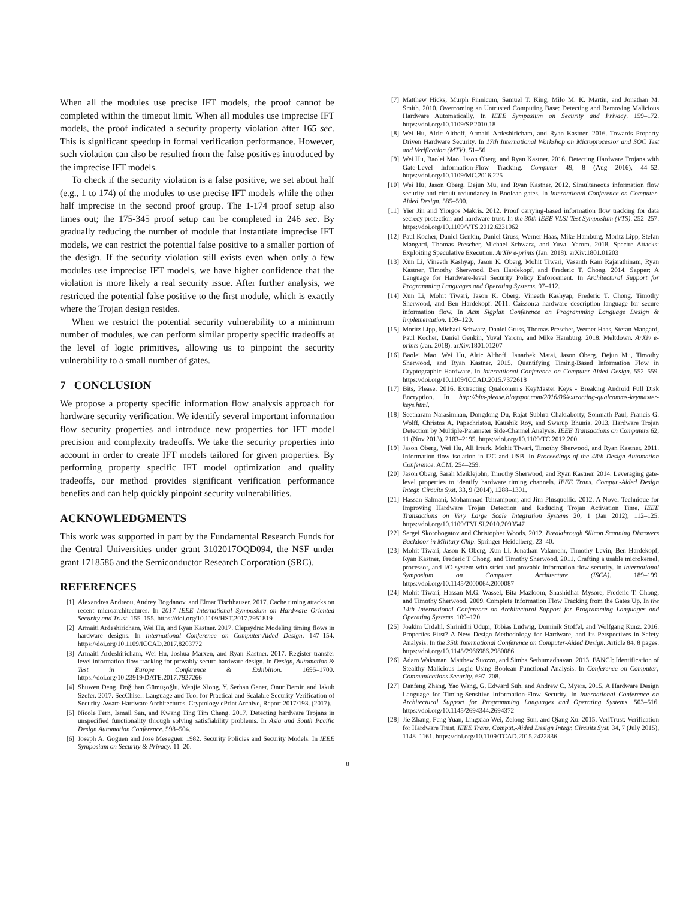When all the modules use precise IFT models, the proof cannot be completed within the timeout limit. When all modules use imprecise IFT models, the proof indicated a security property violation after 165 sec. This is significant speedup in formal verification performance. However, such violation can also be resulted from the false positives introduced by the imprecise IFT models.
To check if the security violation is a false positive, we set about half (e.g., 1 to 174) of the modules to use precise IFT models while the other half imprecise in the second proof group. The 1-174 proof setup also times out; the 175-345 proof setup can be completed in 246 sec. By gradually reducing the number of module that instantiate imprecise IFT models, we can restrict the potential false positive to a smaller portion of the design. If the security violation still exists even when only a few modules use imprecise IFT models, we have higher confidence that the violation is more likely a real security issue. After further analysis, we restricted the potential false positive to the first module, which is exactly where the Trojan design resides.
When we restrict the potential security vulnerability to a minimum number of modules, we can perform similar property specific tradeoffs at the level of logic primitives, allowing us to pinpoint the security vulnerability to a small number of gates.
7 CONCLUSION
We propose a property specific information flow analysis approach for hardware security verification. We identify several important information flow security properties and introduce new properties for IFT model precision and complexity tradeoffs. We take the security properties into account in order to create IFT models tailored for given properties. By performing property specific IFT model optimization and quality tradeoffs, our method provides significant verification performance benefits and can help quickly pinpoint security vulnerabilities.
ACKNOWLEDGMENTS
This work was supported in part by the Fundamental Research Funds for the Central Universities under grant 3102017OQD094, the NSF under grant 1718586 and the Semiconductor Research Corporation (SRC).
REFERENCES
[1] Alexandres Andreou, Andrey Bogdanov, and Elmar Tischhauser. 2017. Cache timing attacks on recent microarchitectures. In 2017 IEEE International Symposium on Hardware Oriented Security and Trust. 155–155. https://doi.org/10.1109/HST.2017.7951819
[2] Armaiti Ardeshiricham, Wei Hu, and Ryan Kastner. 2017. Clepsydra: Modeling timing flows in hardware designs. In International Conference on Computer-Aided Design. 147–154. https://doi.org/10.1109/ICCAD.2017.8203772
[3] Armaiti Ardeshiricham, Wei Hu, Joshua Marxen, and Ryan Kastner. 2017. Register transfer level information flow tracking for provably secure hardware design. In Design, Automation & Test in Europe Conference & Exhibition. 1695–1700. https://doi.org/10.23919/DATE.2017.7927266
[4] Shuwen Deng, Doğuhan Gümüşoğlu, Wenjie Xiong, Y. Serhan Gener, Onur Demir, and Jakub Szefer. 2017. SecChisel: Language and Tool for Practical and Scalable Security Verification of Security-Aware Hardware Architectures. Cryptology ePrint Archive, Report 2017/193. (2017).
[5] Nicole Fern, Ismail San, and Kwang Ting Tim Cheng. 2017. Detecting hardware Trojans in unspecified functionality through solving satisfiability problems. In Asia and South Pacific Design Automation Conference. 598–504.
[6] Joseph A. Goguen and Jose Meseguer. 1982. Security Policies and Security Models. In IEEE Symposium on Security & Privacy. 11–20.
[7] Matthew Hicks, Murph Finnicum, Samuel T. King, Milo M. K. Martin, and Jonathan M. Smith. 2010. Overcoming an Untrusted Computing Base: Detecting and Removing Malicious Hardware Automatically. In IEEE Symposium on Security and Privacy. 159–172. https://doi.org/10.1109/SP.2010.18
[8] Wei Hu, Alric Althoff, Armaiti Ardeshiricham, and Ryan Kastner. 2016. Towards Property Driven Hardware Security. In 17th International Workshop on Microprocessor and SOC Test and Verification (MTV). 51–56.
[9] Wei Hu, Baolei Mao, Jason Oberg, and Ryan Kastner. 2016. Detecting Hardware Trojans with Gate-Level Information-Flow Tracking. Computer 49, 8 (Aug 2016), 44–52. https://doi.org/10.1109/MC.2016.225
[10] Wei Hu, Jason Oberg, Dejun Mu, and Ryan Kastner. 2012. Simultaneous information flow security and circuit redundancy in Boolean gates. In International Conference on Computer-Aided Design. 585–590.
[11] Yier Jin and Yiorgos Makris. 2012. Proof carrying-based information flow tracking for data secrecy protection and hardware trust. In the 30th IEEE VLSI Test Symposium (VTS). 252–257. https://doi.org/10.1109/VTS.2012.6231062
[12] Paul Kocher, Daniel Genkin, Daniel Gruss, Werner Haas, Mike Hamburg, Moritz Lipp, Stefan Mangard, Thomas Prescher, Michael Schwarz, and Yuval Yarom. 2018. Spectre Attacks: Exploiting Speculative Execution. ArXiv e-prints (Jan. 2018). arXiv:1801.01203
[13] Xun Li, Vineeth Kashyap, Jason K. Oberg, Mohit Tiwari, Vasanth Ram Rajarathinam, Ryan Kastner, Timothy Sherwood, Ben Hardekopf, and Frederic T. Chong. 2014. Sapper: A Language for Hardware-level Security Policy Enforcement. In Architectural Support for Programming Languages and Operating Systems. 97–112.
[14] Xun Li, Mohit Tiwari, Jason K. Oberg, Vineeth Kashyap, Frederic T. Chong, Timothy Sherwood, and Ben Hardekopf. 2011. Caisson:a hardware description language for secure information flow. In Acm Sigplan Conference on Programming Language Design & Implementation. 109–120.
[15] Moritz Lipp, Michael Schwarz, Daniel Gruss, Thomas Prescher, Werner Haas, Stefan Mangard, Paul Kocher, Daniel Genkin, Yuval Yarom, and Mike Hamburg. 2018. Meltdown. ArXiv e-prints (Jan. 2018). arXiv:1801.01207
[16] Baolei Mao, Wei Hu, Alric Althoff, Janarbek Matai, Jason Oberg, Dejun Mu, Timothy Sherwood, and Ryan Kastner. 2015. Quantifying Timing-Based Information Flow in Cryptographic Hardware. In International Conference on Computer Aided Design. 552–559. https://doi.org/10.1109/ICCAD.2015.7372618
[17] Bits, Please. 2016. Extracting Qualcomm's KeyMaster Keys - Breaking Android Full Disk Encryption. In http://bits-please.blogspot.com/2016/06/extracting-qualcomms-keymaster-keys.html.
[18] Seetharam Narasimhan, Dongdong Du, Rajat Subhra Chakraborty, Somnath Paul, Francis G. Wolff, Christos A. Papachristou, Kaushik Roy, and Swarup Bhunia. 2013. Hardware Trojan Detection by Multiple-Parameter Side-Channel Analysis. IEEE Transactions on Computers 62, 11 (Nov 2013), 2183–2195. https://doi.org/10.1109/TC.2012.200
[19] Jason Oberg, Wei Hu, Ali Irturk, Mohit Tiwari, Timothy Sherwood, and Ryan Kastner. 2011. Information flow isolation in I2C and USB. In Proceedings of the 48th Design Automation Conference. ACM, 254–259.
[20] Jason Oberg, Sarah Meiklejohn, Timothy Sherwood, and Ryan Kastner. 2014. Leveraging gate-level properties to identify hardware timing channels. IEEE Trans. Comput.-Aided Design Integr. Circuits Syst. 33, 9 (2014), 1288–1301.
[21] Hassan Salmani, Mohammad Tehranipoor, and Jim Plusquellic. 2012. A Novel Technique for Improving Hardware Trojan Detection and Reducing Trojan Activation Time. IEEE Transactions on Very Large Scale Integration Systems 20, 1 (Jan 2012), 112–125. https://doi.org/10.1109/TVLSI.2010.2093547
[22] Sergei Skorobogatov and Christopher Woods. 2012. Breakthrough Silicon Scanning Discovers Backdoor in Military Chip. Springer-Heidelberg, 23–40.
[23] Mohit Tiwari, Jason K Oberg, Xun Li, Jonathan Valamehr, Timothy Levin, Ben Hardekopf, Ryan Kastner, Frederic T Chong, and Timothy Sherwood. 2011. Crafting a usable microkernel, processor, and I/O system with strict and provable information flow security. In International Symposium on Computer Architecture (ISCA). 189–199. https://doi.org/10.1145/2000064.2000087
[24] Mohit Tiwari, Hassan M.G. Wassel, Bita Mazloom, Shashidhar Mysore, Frederic T. Chong, and Timothy Sherwood. 2009. Complete Information Flow Tracking from the Gates Up. In the 14th International Conference on Architectural Support for Programming Languages and Operating Systems. 109–120.
[25] Joakim Urdahl, Shrinidhi Udupi, Tobias Ludwig, Dominik Stoffel, and Wolfgang Kunz. 2016. Properties First? A New Design Methodology for Hardware, and Its Perspectives in Safety Analysis. In the 35th International Conference on Computer-Aided Design. Article 84, 8 pages. https://doi.org/10.1145/2966986.2980086
[26] Adam Waksman, Matthew Suozzo, and Simha Sethumadhavan. 2013. FANCI: Identification of Stealthy Malicious Logic Using Boolean Functional Analysis. In Conference on Computer; Communications Security. 697–708.
[27] Danfeng Zhang, Yao Wang, G. Edward Suh, and Andrew C. Myers. 2015. A Hardware Design Language for Timing-Sensitive Information-Flow Security. In International Conference on Architectural Support for Programming Languages and Operating Systems. 503–516. https://doi.org/10.1145/2694344.2694372
[28] Jie Zhang, Feng Yuan, Lingxiao Wei, Zelong Sun, and Qiang Xu. 2015. VeriTrust: Verification for Hardware Trust. IEEE Trans. Comput.-Aided Design Integr. Circuits Syst. 34, 7 (July 2015), 1148–1161. https://doi.org/10.1109/TCAD.2015.2422836
8